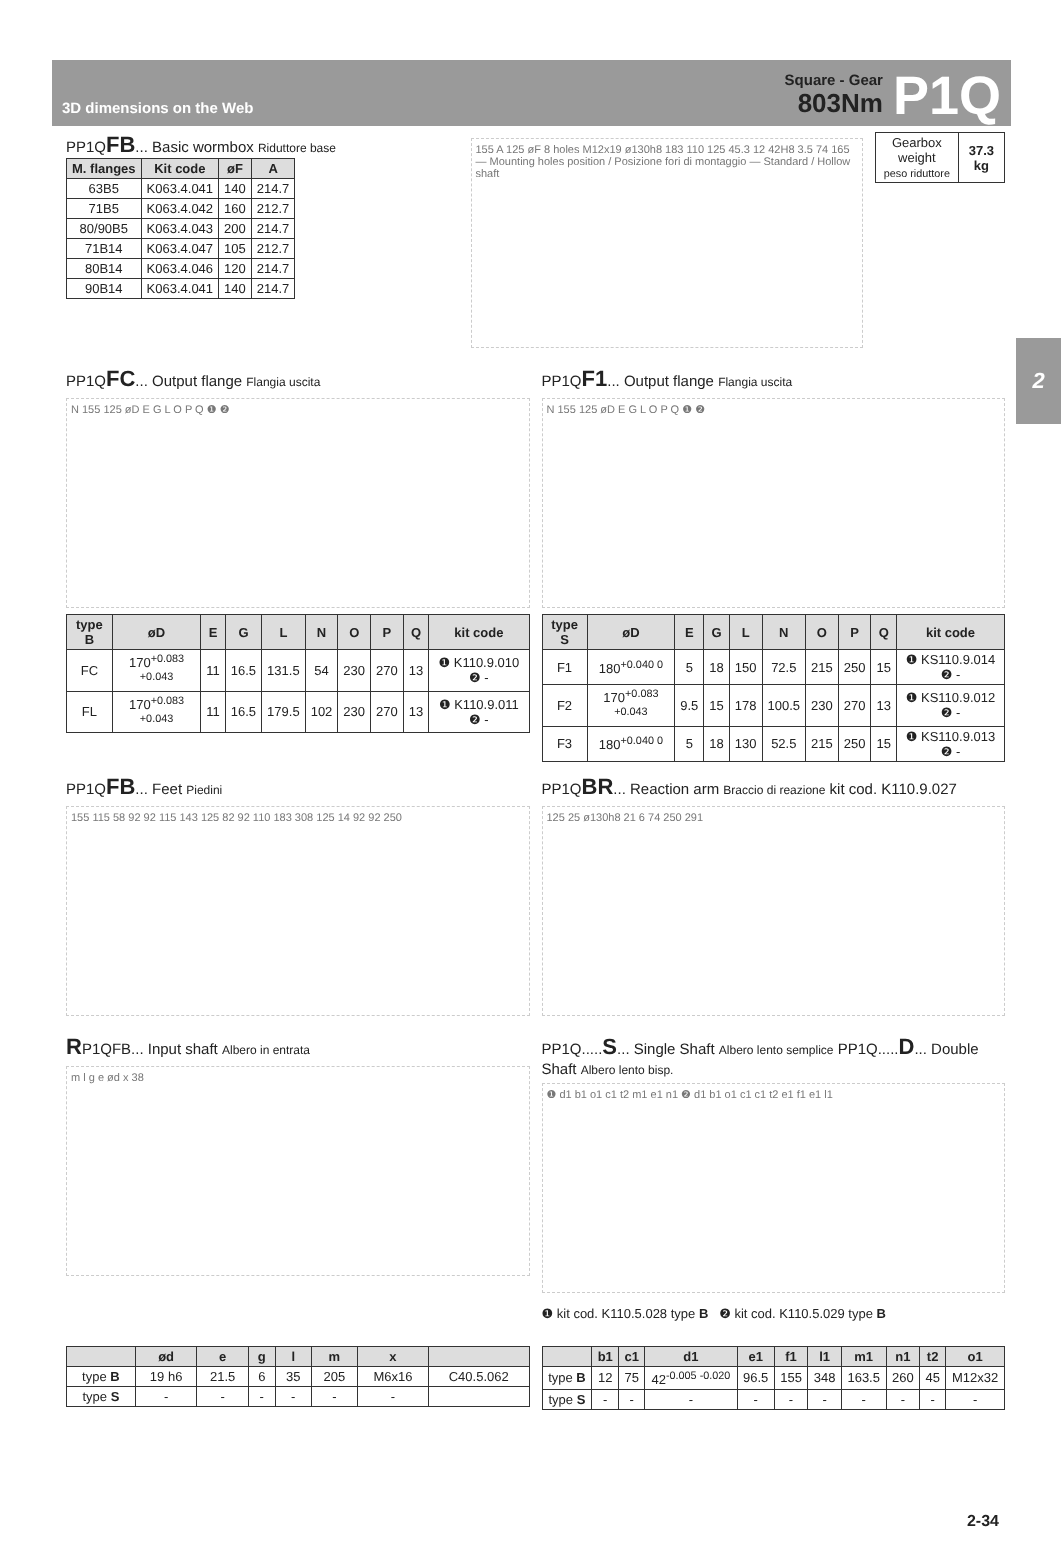3D dimensions on the Web
Square - Gear
803Nm
P1Q
2
PP1QFB... Basic wormbox Riduttore base
| M. flanges | Kit code | øF | A |
| --- | --- | --- | --- |
| 63B5 | K063.4.041 | 140 | 214.7 |
| 71B5 | K063.4.042 | 160 | 212.7 |
| 80/90B5 | K063.4.043 | 200 | 214.7 |
| 71B14 | K063.4.047 | 105 | 212.7 |
| 80B14 | K063.4.046 | 120 | 214.7 |
| 90B14 | K063.4.041 | 140 | 214.7 |
155 A 125 øF 8 holes M12x19 ø130h8 183 110 125 45.3 12 42H8 3.5 74 165 — Mounting holes position / Posizione fori di montaggio — Standard / Hollow shaft
| Gearbox weight peso riduttore | 37.3 kg |
PP1QFC... Output flange Flangia uscita
N 155 125 øD E G L O P Q ❶ ❷
| type B | øD | E | G | L | N | O | P | Q | kit code |
| --- | --- | --- | --- | --- | --- | --- | --- | --- | --- |
| FC | 170<sup>+0.083 +0.043</sup> | 11 | 16.5 | 131.5 | 54 | 230 | 270 | 13 | ❶ K110.9.010 ❷ - |
| FL | 170<sup>+0.083 +0.043</sup> | 11 | 16.5 | 179.5 | 102 | 230 | 270 | 13 | ❶ K110.9.011 ❷ - |
PP1QF1... Output flange Flangia uscita
N 155 125 øD E G L O P Q ❶ ❷
| type S | øD | E | G | L | N | O | P | Q | kit code |
| --- | --- | --- | --- | --- | --- | --- | --- | --- | --- |
| F1 | 180<sup>+0.040 0</sup> | 5 | 18 | 150 | 72.5 | 215 | 250 | 15 | ❶ KS110.9.014 ❷ - |
| F2 | 170<sup>+0.083 +0.043</sup> | 9.5 | 15 | 178 | 100.5 | 230 | 270 | 13 | ❶ KS110.9.012 ❷ - |
| F3 | 180<sup>+0.040 0</sup> | 5 | 18 | 130 | 52.5 | 215 | 250 | 15 | ❶ KS110.9.013 ❷ - |
PP1QFB... Feet Piedini
155 115 58 92 92 115 143 125 82 92 110 183 308 125 14 92 92 250
PP1QBR... Reaction arm Braccio di reazione kit cod. K110.9.027
125 25 ø130h8 21 6 74 250 291
RP1QFB... Input shaft Albero in entrata
m l g e ød x 38
PP1Q.....S... Single Shaft Albero lento semplice PP1Q.....D... Double Shaft Albero lento bisp.
❶ d1 b1 o1 c1 t2 m1 e1 n1 ❷ d1 b1 o1 c1 c1 t2 e1 f1 e1 l1
❶ kit cod. K110.5.028 type B ❷ kit cod. K110.5.029 type B
| | ød | e | g | l | m | x | |
| --- | --- | --- | --- | --- | --- | --- | --- |
| type B | 19 h6 | 21.5 | 6 | 35 | 205 | M6x16 | C40.5.062 |
| type S | - | - | - | - | - | - | |
| | b1 | c1 | d1 | e1 | f1 | l1 | m1 | n1 | t2 | o1 |
| --- | --- | --- | --- | --- | --- | --- | --- | --- | --- | --- |
| type B | 12 | 75 | 42<sup>-0.005 -0.020</sup> | 96.5 | 155 | 348 | 163.5 | 260 | 45 | M12x32 |
| type S | - | - | - | - | - | - | - | - | - | - |
2-34